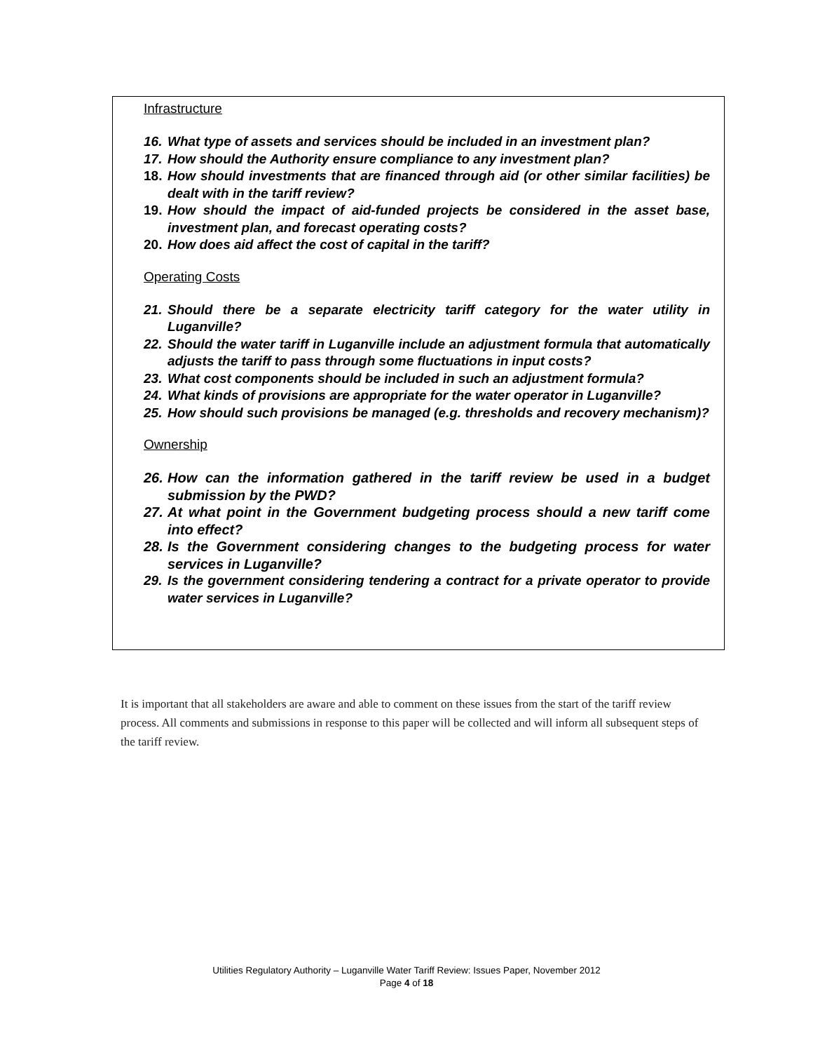Infrastructure
16. What type of assets and services should be included in an investment plan?
17. How should the Authority ensure compliance to any investment plan?
18. How should investments that are financed through aid (or other similar facilities) be dealt with in the tariff review?
19. How should the impact of aid-funded projects be considered in the asset base, investment plan, and forecast operating costs?
20. How does aid affect the cost of capital in the tariff?
Operating Costs
21. Should there be a separate electricity tariff category for the water utility in Luganville?
22. Should the water tariff in Luganville include an adjustment formula that automatically adjusts the tariff to pass through some fluctuations in input costs?
23. What cost components should be included in such an adjustment formula?
24. What kinds of provisions are appropriate for the water operator in Luganville?
25. How should such provisions be managed (e.g. thresholds and recovery mechanism)?
Ownership
26. How can the information gathered in the tariff review be used in a budget submission by the PWD?
27. At what point in the Government budgeting process should a new tariff come into effect?
28. Is the Government considering changes to the budgeting process for water services in Luganville?
29. Is the government considering tendering a contract for a private operator to provide water services in Luganville?
It is important that all stakeholders are aware and able to comment on these issues from the start of the tariff review process. All comments and submissions in response to this paper will be collected and will inform all subsequent steps of the tariff review.
Utilities Regulatory Authority – Luganville Water Tariff Review: Issues Paper, November 2012
Page 4 of 18